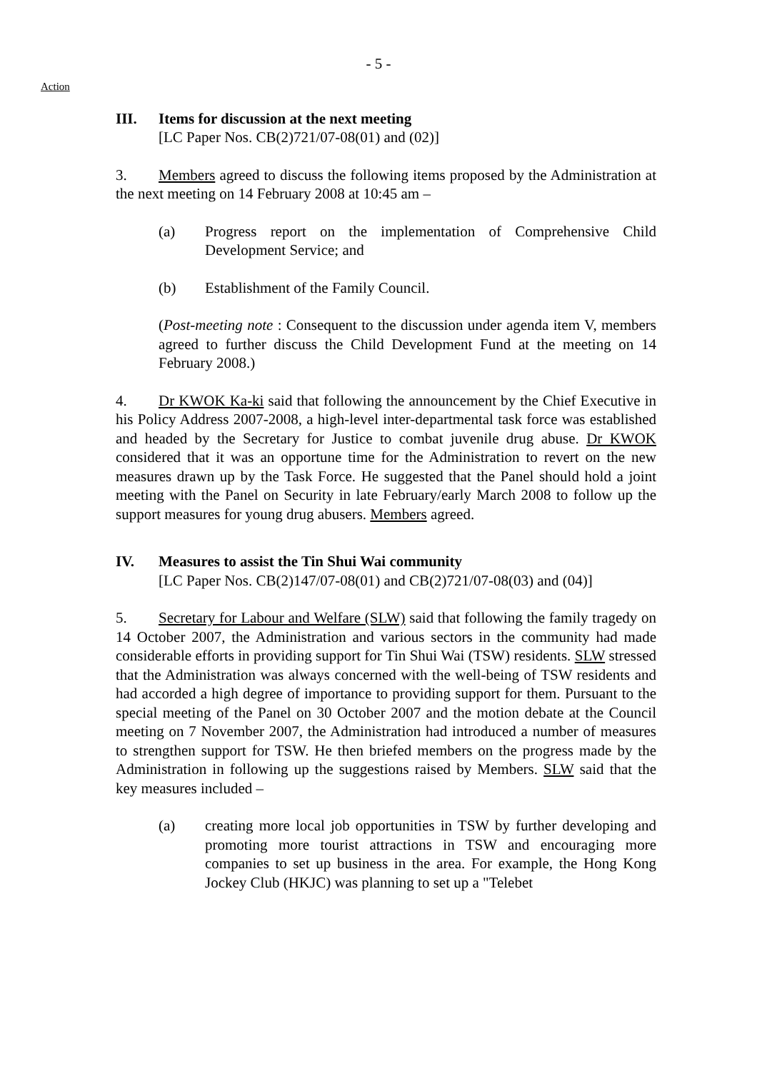- 5 -
Action
III. Items for discussion at the next meeting
[LC Paper Nos. CB(2)721/07-08(01) and (02)]
3. Members agreed to discuss the following items proposed by the Administration at the next meeting on 14 February 2008 at 10:45 am –
(a) Progress report on the implementation of Comprehensive Child Development Service; and
(b) Establishment of the Family Council.
(Post-meeting note : Consequent to the discussion under agenda item V, members agreed to further discuss the Child Development Fund at the meeting on 14 February 2008.)
4. Dr KWOK Ka-ki said that following the announcement by the Chief Executive in his Policy Address 2007-2008, a high-level inter-departmental task force was established and headed by the Secretary for Justice to combat juvenile drug abuse. Dr KWOK considered that it was an opportune time for the Administration to revert on the new measures drawn up by the Task Force. He suggested that the Panel should hold a joint meeting with the Panel on Security in late February/early March 2008 to follow up the support measures for young drug abusers. Members agreed.
IV. Measures to assist the Tin Shui Wai community
[LC Paper Nos. CB(2)147/07-08(01) and CB(2)721/07-08(03) and (04)]
5. Secretary for Labour and Welfare (SLW) said that following the family tragedy on 14 October 2007, the Administration and various sectors in the community had made considerable efforts in providing support for Tin Shui Wai (TSW) residents. SLW stressed that the Administration was always concerned with the well-being of TSW residents and had accorded a high degree of importance to providing support for them. Pursuant to the special meeting of the Panel on 30 October 2007 and the motion debate at the Council meeting on 7 November 2007, the Administration had introduced a number of measures to strengthen support for TSW. He then briefed members on the progress made by the Administration in following up the suggestions raised by Members. SLW said that the key measures included –
(a) creating more local job opportunities in TSW by further developing and promoting more tourist attractions in TSW and encouraging more companies to set up business in the area. For example, the Hong Kong Jockey Club (HKJC) was planning to set up a "Telebet